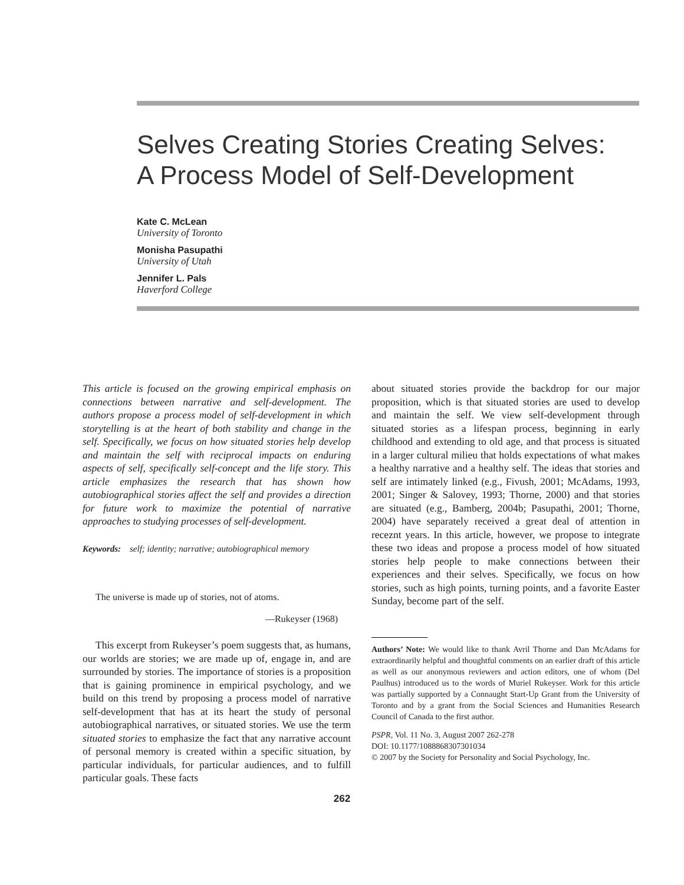Selves Creating Stories Creating Selves:
A Process Model of Self-Development
Kate C. McLean
University of Toronto
Monisha Pasupathi
University of Utah
Jennifer L. Pals
Haverford College
This article is focused on the growing empirical emphasis on connections between narrative and self-development. The authors propose a process model of self-development in which storytelling is at the heart of both stability and change in the self. Specifically, we focus on how situated stories help develop and maintain the self with reciprocal impacts on enduring aspects of self, specifically self-concept and the life story. This article emphasizes the research that has shown how autobiographical stories affect the self and provides a direction for future work to maximize the potential of narrative approaches to studying processes of self-development.
Keywords: self; identity; narrative; autobiographical memory
The universe is made up of stories, not of atoms.
—Rukeyser (1968)
This excerpt from Rukeyser’s poem suggests that, as humans, our worlds are stories; we are made up of, engage in, and are surrounded by stories. The importance of stories is a proposition that is gaining prominence in empirical psychology, and we build on this trend by proposing a process model of narrative self-development that has at its heart the study of personal autobiographical narratives, or situated stories. We use the term situated stories to emphasize the fact that any narrative account of personal memory is created within a specific situation, by particular individuals, for particular audiences, and to fulfill particular goals. These facts
about situated stories provide the backdrop for our major proposition, which is that situated stories are used to develop and maintain the self. We view self-development through situated stories as a lifespan process, beginning in early childhood and extending to old age, and that process is situated in a larger cultural milieu that holds expectations of what makes a healthy narrative and a healthy self. The ideas that stories and self are intimately linked (e.g., Fivush, 2001; McAdams, 1993, 2001; Singer & Salovey, 1993; Thorne, 2000) and that stories are situated (e.g., Bamberg, 2004b; Pasupathi, 2001; Thorne, 2004) have separately received a great deal of attention in receznt years. In this article, however, we propose to integrate these two ideas and propose a process model of how situated stories help people to make connections between their experiences and their selves. Specifically, we focus on how stories, such as high points, turning points, and a favorite Easter Sunday, become part of the self.
Authors’ Note: We would like to thank Avril Thorne and Dan McAdams for extraordinarily helpful and thoughtful comments on an earlier draft of this article as well as our anonymous reviewers and action editors, one of whom (Del Paulhus) introduced us to the words of Muriel Rukeyser. Work for this article was partially supported by a Connaught Start-Up Grant from the University of Toronto and by a grant from the Social Sciences and Humanities Research Council of Canada to the first author.
PSPR, Vol. 11 No. 3, August 2007 262-278
DOI: 10.1177/1088868307301034
© 2007 by the Society for Personality and Social Psychology, Inc.
262